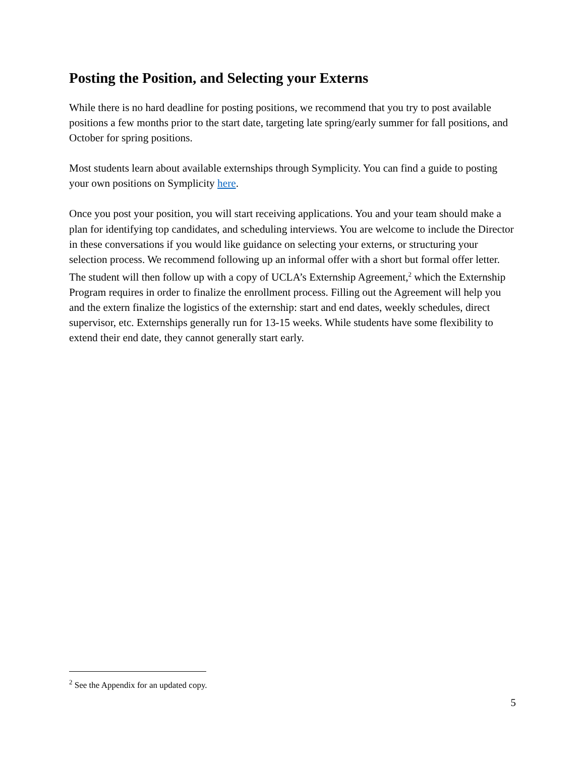Posting the Position, and Selecting your Externs
While there is no hard deadline for posting positions, we recommend that you try to post available positions a few months prior to the start date, targeting late spring/early summer for fall positions, and October for spring positions.
Most students learn about available externships through Symplicity. You can find a guide to posting your own positions on Symplicity here.
Once you post your position, you will start receiving applications. You and your team should make a plan for identifying top candidates, and scheduling interviews. You are welcome to include the Director in these conversations if you would like guidance on selecting your externs, or structuring your selection process. We recommend following up an informal offer with a short but formal offer letter. The student will then follow up with a copy of UCLA’s Externship Agreement,<sup>2</sup> which the Externship Program requires in order to finalize the enrollment process. Filling out the Agreement will help you and the extern finalize the logistics of the externship: start and end dates, weekly schedules, direct supervisor, etc. Externships generally run for 13-15 weeks. While students have some flexibility to extend their end date, they cannot generally start early.
<sup>2</sup> See the Appendix for an updated copy.
5